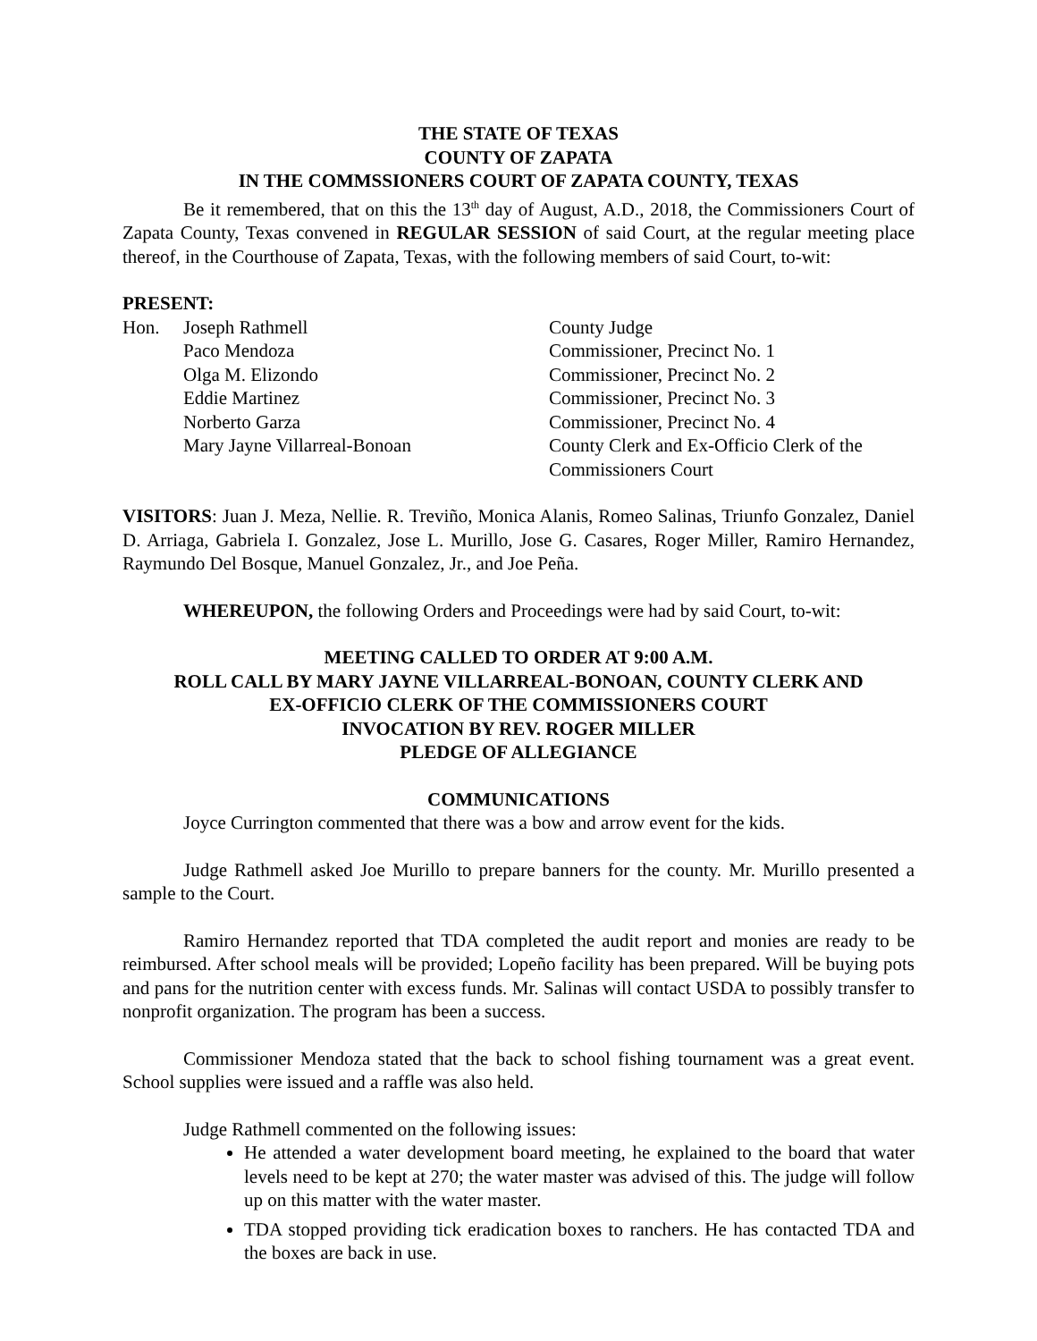THE STATE OF TEXAS
COUNTY OF ZAPATA
IN THE COMMSSIONERS COURT OF ZAPATA COUNTY, TEXAS
Be it remembered, that on this the 13<sup>th</sup> day of August, A.D., 2018, the Commissioners Court of Zapata County, Texas convened in REGULAR SESSION of said Court, at the regular meeting place thereof, in the Courthouse of Zapata, Texas, with the following members of said Court, to-wit:
PRESENT:
| Hon. | Joseph Rathmell | County Judge |
| | Paco Mendoza | Commissioner, Precinct No. 1 |
| | Olga M. Elizondo | Commissioner, Precinct No. 2 |
| | Eddie Martinez | Commissioner, Precinct No. 3 |
| | Norberto Garza | Commissioner, Precinct No. 4 |
| | Mary Jayne Villarreal-Bonoan | County Clerk and Ex-Officio Clerk of the Commissioners Court |
VISITORS: Juan J. Meza, Nellie. R. Treviño, Monica Alanis, Romeo Salinas, Triunfo Gonzalez, Daniel D. Arriaga, Gabriela I. Gonzalez, Jose L. Murillo, Jose G. Casares, Roger Miller, Ramiro Hernandez, Raymundo Del Bosque, Manuel Gonzalez, Jr., and Joe Peña.
WHEREUPON, the following Orders and Proceedings were had by said Court, to-wit:
MEETING CALLED TO ORDER AT 9:00 A.M.
ROLL CALL BY MARY JAYNE VILLARREAL-BONOAN, COUNTY CLERK AND
EX-OFFICIO CLERK OF THE COMMISSIONERS COURT
INVOCATION BY REV. ROGER MILLER
PLEDGE OF ALLEGIANCE
COMMUNICATIONS
Joyce Currington commented that there was a bow and arrow event for the kids.
Judge Rathmell asked Joe Murillo to prepare banners for the county. Mr. Murillo presented a sample to the Court.
Ramiro Hernandez reported that TDA completed the audit report and monies are ready to be reimbursed. After school meals will be provided; Lopeño facility has been prepared. Will be buying pots and pans for the nutrition center with excess funds. Mr. Salinas will contact USDA to possibly transfer to nonprofit organization. The program has been a success.
Commissioner Mendoza stated that the back to school fishing tournament was a great event. School supplies were issued and a raffle was also held.
Judge Rathmell commented on the following issues:
He attended a water development board meeting, he explained to the board that water levels need to be kept at 270; the water master was advised of this. The judge will follow up on this matter with the water master.
TDA stopped providing tick eradication boxes to ranchers. He has contacted TDA and the boxes are back in use.